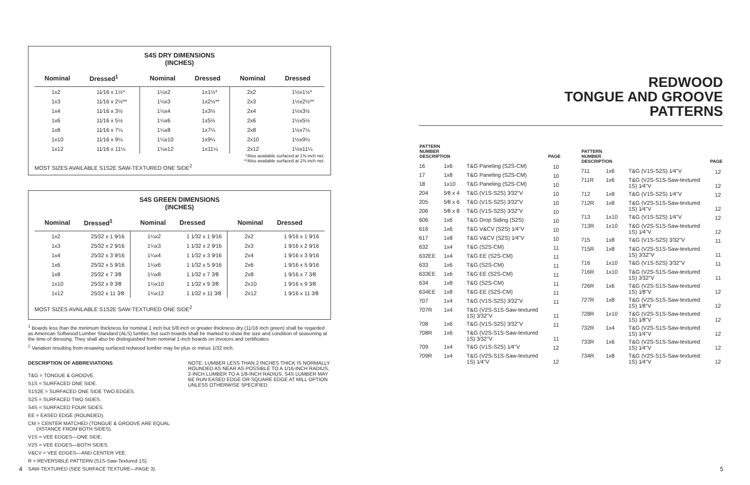S4S DRY DIMENSIONS
(INCHES)
| Nominal | Dressed<sup>1</sup> | Nominal | Dressed | Nominal | Dressed |
| --- | --- | --- | --- | --- | --- |
| 1x2 | 11⁄16 x 1½* | 1¼x2 | 1x1½* | 2x2 | 1½x1½* |
| 1x3 | 11⁄16 x 2½** | 1¼x3 | 1x2½** | 2x3 | 1½x2½** |
| 1x4 | 11⁄16 x 3½ | 1¼x4 | 1x3½ | 2x4 | 1½x3½ |
| 1x6 | 11⁄16 x 5½ | 1¼x6 | 1x5½ | 2x6 | 1½x5½ |
| 1x8 | 11⁄16 x 7¼ | 1¼x8 | 1x7¼ | 2x8 | 1½x7¼ |
| 1x10 | 11⁄16 x 9¼ | 1¼x10 | 1x9¼ | 2x10 | 1½x9¼ |
| 1x12 | 11⁄16 x 11¼ | 1¼x12 | 1x11¼ | 2x12 | 1½x11¼ |
*Also available surfaced at 1⅜ inch net.
**Also available surfaced at 2⅜ inch net.
MOST SIZES AVAILABLE S1S2E SAW-TEXTURED ONE SIDE<sup>2</sup>
S4S GREEN DIMENSIONS
(INCHES)
| Nominal | Dressed<sup>1</sup> | Nominal | Dressed | Nominal | Dressed |
| --- | --- | --- | --- | --- | --- |
| 1x2 | 25⁄32 x 1 9⁄16 | 1¼x2 | 1 1⁄32 x 1 9⁄16 | 2x2 | 1 9⁄16 x 1 9⁄16 |
| 1x3 | 25⁄32 x 2 9⁄16 | 1¼x3 | 1 1⁄32 x 2 9⁄16 | 2x3 | 1 9⁄16 x 2 9⁄16 |
| 1x4 | 25⁄32 x 3 9⁄16 | 1¼x4 | 1 1⁄32 x 3 9⁄16 | 2x4 | 1 9⁄16 x 3 9⁄16 |
| 1x6 | 25⁄32 x 5 9⁄16 | 1¼x6 | 1 1⁄32 x 5 9⁄16 | 2x6 | 1 9⁄16 x 5 9⁄16 |
| 1x8 | 25⁄32 x 7 3⁄8 | 1¼x8 | 1 1⁄32 x 7 3⁄8 | 2x8 | 1 9⁄16 x 7 3⁄8 |
| 1x10 | 25⁄32 x 9 3⁄8 | 1¼x10 | 1 1⁄32 x 9 3⁄8 | 2x10 | 1 9⁄16 x 9 3⁄8 |
| 1x12 | 25⁄32 x 11 3⁄8 | 1¼x12 | 1 1⁄32 x 11 3⁄8 | 2x12 | 1 9⁄16 x 11 3⁄8 |
MOST SIZES AVAILABLE S1S2E SAW-TEXTURED ONE SIDE<sup>2</sup>
<sup>1</sup> Boards less than the minimum thickness for nominal 1 inch but 5/8 inch or greater thickness dry (11/16 inch green) shall be regarded as American Softwood Lumber Standard (ALS) lumber, but such boards shall be marked to show the size and condition of seasoning at the time of dressing. They shall also be distinguished from nominal 1-inch boards on invoices and certificates.
<sup>2</sup> Variation resulting from resawing surfaced redwood lumber may be plus or minus 1/32 inch.
DESCRIPTION OF ABBREVIATIONS
T&G = TONGUE & GROOVE.
S1S = SURFACED ONE SIDE.
S1S2E = SURFACED ONE SIDE TWO EDGES.
S2S = SURFACED TWO SIDES.
S4S = SURFACED FOUR SIDES.
EE = EASED EDGE (ROUNDED).
CM = CENTER MATCHED (TONGUE & GROOVE ARE EQUAL
DISTANCE FROM BOTH SIDES).
V1S = VEE EDGES—ONE SIDE.
V2S = VEE EDGES—BOTH SIDES.
V&CV = VEE EDGES—AND CENTER VEE.
R = REVERSIBLE PATTERN (S1S-Saw-Textured 1S).
SAW-TEXTURED (SEE SURFACE TEXTURE—PAGE 3).
NOTE: LUMBER LESS THAN 2 INCHES THICK IS NORMALLY ROUNDED AS NEAR AS POSSIBLE TO A 1/16-INCH RADIUS, 2-INCH LUMBER TO A 1/8-INCH RADIUS. S4S LUMBER MAY BE RUN EASED EDGE OR SQUARE EDGE AT MILL OPTION UNLESS OTHERWISE SPECIFIED.
REDWOOD
TONGUE AND GROOVE
PATTERNS
| PATTERN NUMBER DESCRIPTION | | | PAGE |
| --- | --- | --- | --- |
| 16 | 1x6 | T&G Paneling (S2S-CM) | 10 |
| 17 | 1x8 | T&G Paneling (S2S-CM) | 10 |
| 18 | 1x10 | T&G Paneling (S2S-CM) | 10 |
| 204 | 5⁄8 x 4 | T&G (V1S-S2S) 3⁄32"V | 10 |
| 205 | 5⁄8 x 6 | T&G (V1S-S2S) 3⁄32"V | 10 |
| 206 | 5⁄8 x 8 | T&G (V1S-S2S) 3⁄32"V | 10 |
| 606 | 1x6 | T&G Drop Siding (S2S) | 10 |
| 616 | 1x6 | T&G V&CV (S2S) 1⁄4"V | 10 |
| 617 | 1x8 | T&G V&CV (S2S) 1⁄4"V | 10 |
| 632 | 1x4 | T&G (S2S-CM) | 11 |
| 632EE | 1x4 | T&G EE (S2S-CM) | 11 |
| 633 | 1x6 | T&G (S2S-CM) | 11 |
| 633EE | 1x6 | T&G EE (S2S-CM) | 11 |
| 634 | 1x8 | T&G (S2S-CM) | 11 |
| 634EE | 1x8 | T&G EE (S2S-CM) | 11 |
| 707 | 1x4 | T&G (V1S-S2S) 3⁄32"V | 11 |
| 707R | 1x4 | T&G (V2S-S1S-Saw-textured 1S) 3⁄32"V | 11 |
| 708 | 1x6 | T&G (V1S-S2S) 3⁄32"V | 11 |
| 708R | 1x6 | T&G (V2S-S1S-Saw-textured 1S) 3⁄32"V | 11 |
| 709 | 1x4 | T&G (V1S-S2S) 1⁄4"V | 12 |
| 709R | 1x4 | T&G (V2S-S1S-Saw-textured 1S) 1⁄4"V | 12 |
| PATTERN NUMBER DESCRIPTION | | | PAGE |
| --- | --- | --- | --- |
| 711 | 1x6 | T&G (V1S-S2S) 1⁄4"V | 12 |
| 711R | 1x6 | T&G (V2S-S1S-Saw-textured 1S) 1⁄4"V | 12 |
| 712 | 1x8 | T&G (V1S-S2S) 1⁄4"V | 12 |
| 712R | 1x8 | T&G (V2S-S1S-Saw-textured 1S) 1⁄4"V | 12 |
| 713 | 1x10 | T&G (V1S-S2S) 1⁄4"V | 12 |
| 713R | 1x10 | T&G (V2S-S1S-Saw-textured 1S) 1⁄4"V | 12 |
| 715 | 1x8 | T&G (V1S-S2S) 3⁄32"V | 11 |
| 715R | 1x8 | T&G (V2S-S1S-Saw-textured 1S) 3⁄32"V | 11 |
| 716 | 1x10 | T&G (V1S-S2S) 3⁄32"V | 11 |
| 716R | 1x10 | T&G (V2S-S1S-Saw-textured 1S) 3⁄32"V | 11 |
| 726R | 1x6 | T&G (V2S-S1S-Saw-textured 1S) 1⁄8"V | 12 |
| 727R | 1x8 | T&G (V2S-S1S-Saw-textured 1S) 1⁄8"V | 12 |
| 728R | 1x10 | T&G (V2S-S1S-Saw-textured 1S) 1⁄8"V | 12 |
| 732R | 1x4 | T&G (V2S-S1S-Saw-textured 1S) 1⁄4"V | 12 |
| 733R | 1x6 | T&G (V2S-S1S-Saw-textured 1S) 1⁄4"V | 12 |
| 734R | 1x8 | T&G (V2S-S1S-Saw-textured 1S) 1⁄4"V | 12 |
4 5